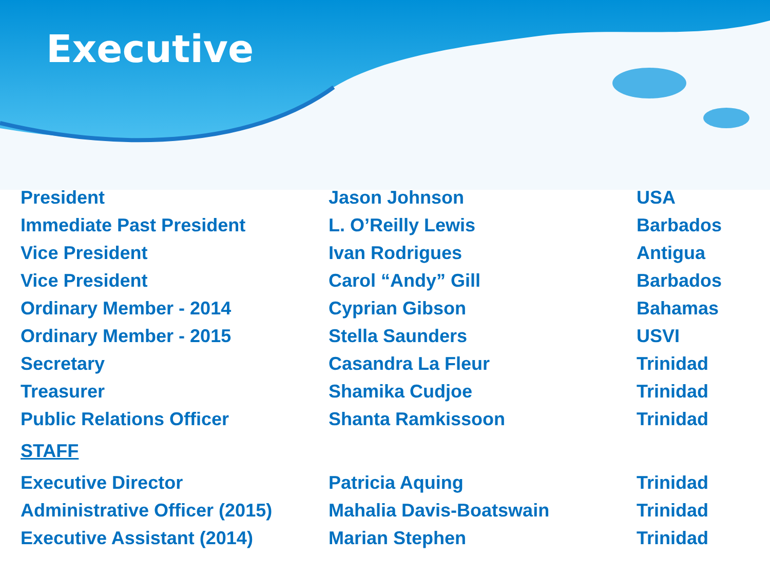Executive
| President | Jason Johnson | USA |
| Immediate Past President | L. O’Reilly Lewis | Barbados |
| Vice President | Ivan Rodrigues | Antigua |
| Vice President | Carol “Andy” Gill | Barbados |
| Ordinary Member - 2014 | Cyprian Gibson | Bahamas |
| Ordinary Member - 2015 | Stella Saunders | USVI |
| Secretary | Casandra La Fleur | Trinidad |
| Treasurer | Shamika Cudjoe | Trinidad |
| Public Relations Officer | Shanta Ramkissoon | Trinidad |
| STAFF | | |
| Executive Director | Patricia Aquing | Trinidad |
| Administrative Officer (2015) | Mahalia Davis-Boatswain | Trinidad |
| Executive Assistant (2014) | Marian Stephen | Trinidad |